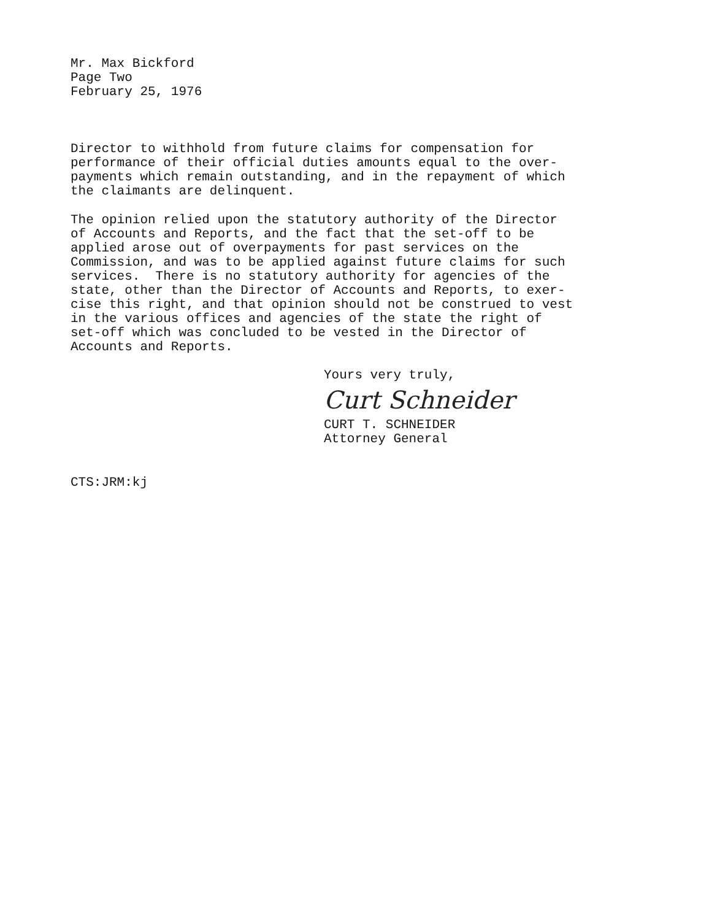Mr. Max Bickford Page Two February 25, 1976
Director to withhold from future claims for compensation for performance of their official duties amounts equal to the over- payments which remain outstanding, and in the repayment of which the claimants are delinquent.
The opinion relied upon the statutory authority of the Director of Accounts and Reports, and the fact that the set-off to be applied arose out of overpayments for past services on the Commission, and was to be applied against future claims for such services. There is no statutory authority for agencies of the state, other than the Director of Accounts and Reports, to exer- cise this right, and that opinion should not be construed to vest in the various offices and agencies of the state the right of set-off which was concluded to be vested in the Director of Accounts and Reports.
Yours very truly,
Curt Schneider
CURT T. SCHNEIDER Attorney General
CTS:JRM:kj